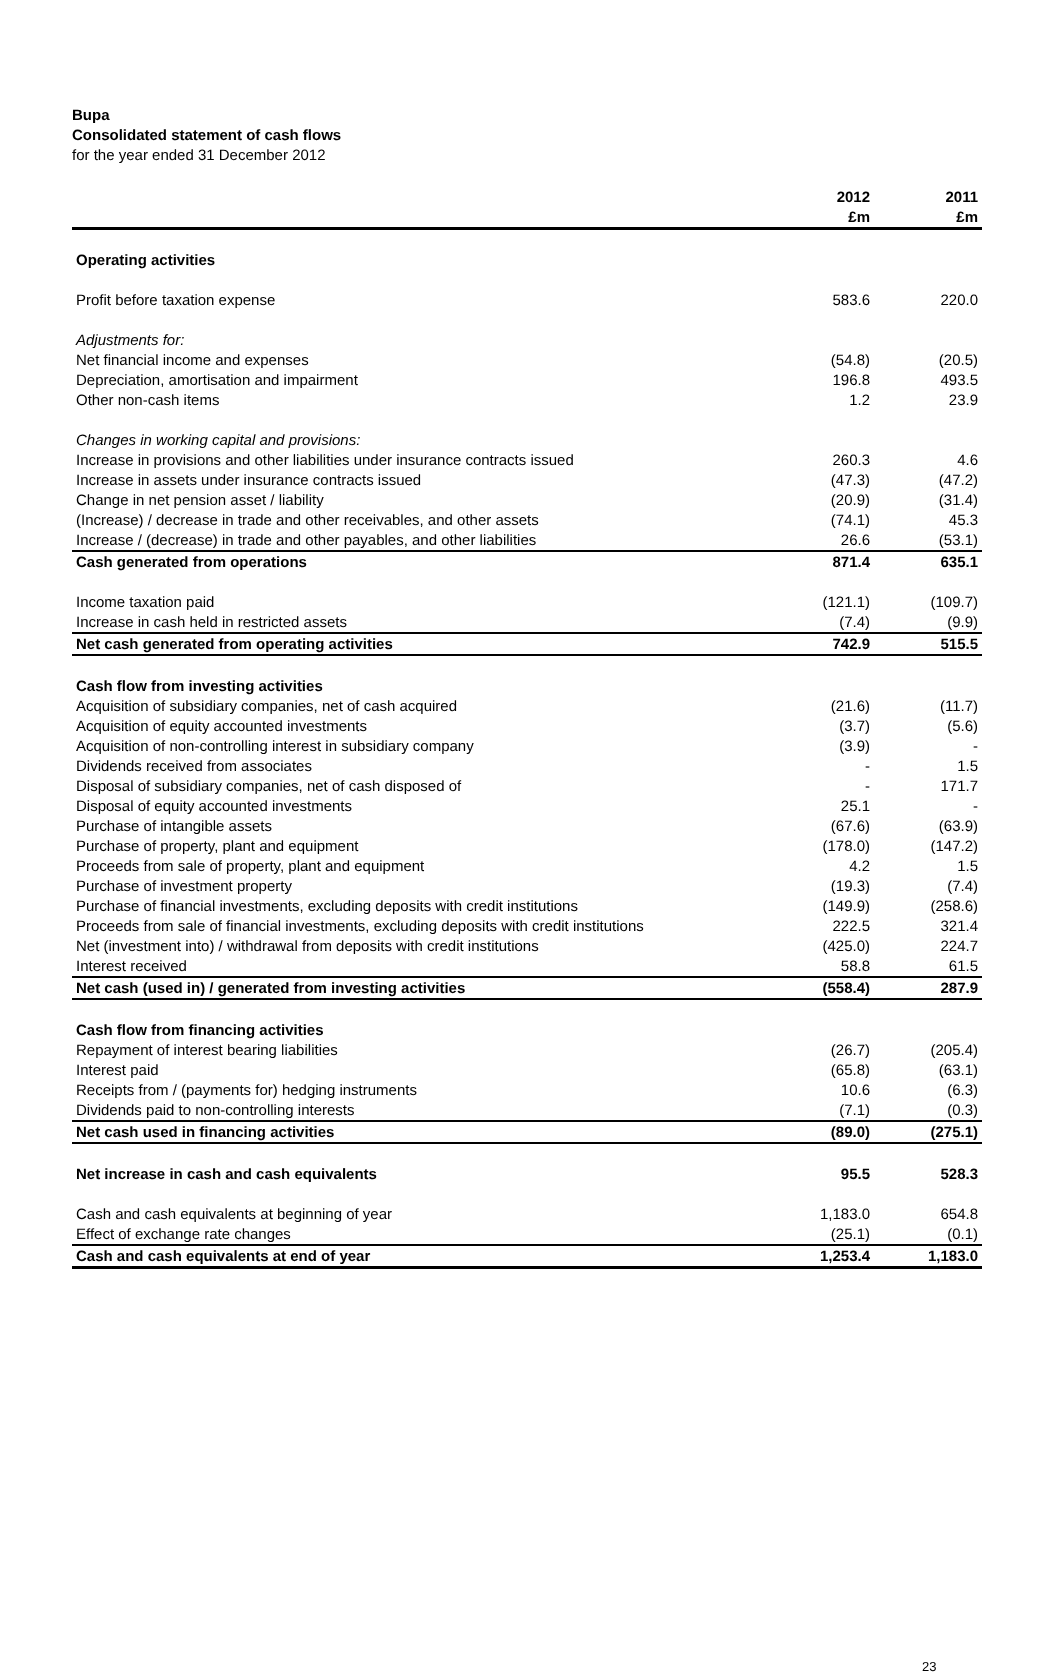Bupa
Consolidated statement of cash flows
for the year ended 31 December 2012
| | 2012 | 2011 |
| --- | --- | --- |
| | £m | £m |
| Operating activities | | |
| Profit before taxation expense | 583.6 | 220.0 |
| Adjustments for: | | |
| Net financial income and expenses | (54.8) | (20.5) |
| Depreciation, amortisation and impairment | 196.8 | 493.5 |
| Other non-cash items | 1.2 | 23.9 |
| Changes in working capital and provisions: | | |
| Increase in provisions and other liabilities under insurance contracts issued | 260.3 | 4.6 |
| Increase in assets under insurance contracts issued | (47.3) | (47.2) |
| Change in net pension asset / liability | (20.9) | (31.4) |
| (Increase) / decrease in trade and other receivables, and other assets | (74.1) | 45.3 |
| Increase / (decrease) in trade and other payables, and other liabilities | 26.6 | (53.1) |
| Cash generated from operations | 871.4 | 635.1 |
| Income taxation paid | (121.1) | (109.7) |
| Increase in cash held in restricted assets | (7.4) | (9.9) |
| Net cash generated from operating activities | 742.9 | 515.5 |
| Cash flow from investing activities | | |
| Acquisition of subsidiary companies, net of cash acquired | (21.6) | (11.7) |
| Acquisition of equity accounted investments | (3.7) | (5.6) |
| Acquisition of non-controlling interest in subsidiary company | (3.9) | - |
| Dividends received from associates | - | 1.5 |
| Disposal of subsidiary companies, net of cash disposed of | - | 171.7 |
| Disposal of equity accounted investments | 25.1 | - |
| Purchase of intangible assets | (67.6) | (63.9) |
| Purchase of property, plant and equipment | (178.0) | (147.2) |
| Proceeds from sale of property, plant and equipment | 4.2 | 1.5 |
| Purchase of investment property | (19.3) | (7.4) |
| Purchase of financial investments, excluding deposits with credit institutions | (149.9) | (258.6) |
| Proceeds from sale of financial investments, excluding deposits with credit institutions | 222.5 | 321.4 |
| Net (investment into) / withdrawal from deposits with credit institutions | (425.0) | 224.7 |
| Interest received | 58.8 | 61.5 |
| Net cash (used in) / generated from investing activities | (558.4) | 287.9 |
| Cash flow from financing activities | | |
| Repayment of interest bearing liabilities | (26.7) | (205.4) |
| Interest paid | (65.8) | (63.1) |
| Receipts from / (payments for) hedging instruments | 10.6 | (6.3) |
| Dividends paid to non-controlling interests | (7.1) | (0.3) |
| Net cash used in financing activities | (89.0) | (275.1) |
| Net increase in cash and cash equivalents | 95.5 | 528.3 |
| Cash and cash equivalents at beginning of year | 1,183.0 | 654.8 |
| Effect of exchange rate changes | (25.1) | (0.1) |
| Cash and cash equivalents at end of year | 1,253.4 | 1,183.0 |
23